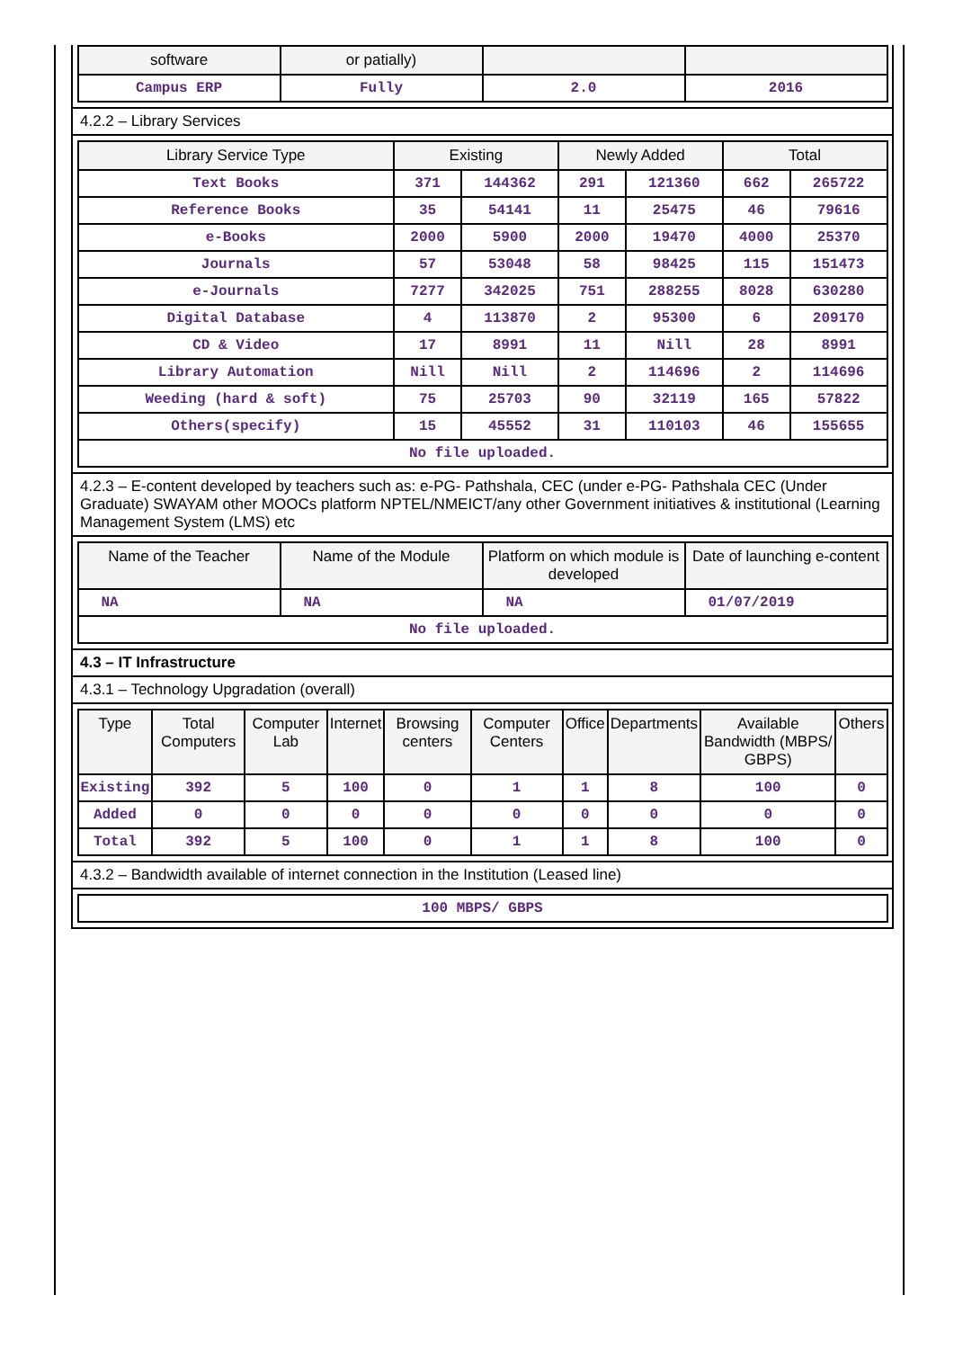| software | or patially) | | |
| --- | --- | --- | --- |
| Campus ERP | Fully | 2.0 | 2016 |
4.2.2 – Library Services
| Library Service Type | Existing | | Newly Added | | Total | |
| --- | --- | --- | --- | --- | --- | --- |
| Text Books | 371 | 144362 | 291 | 121360 | 662 | 265722 |
| Reference Books | 35 | 54141 | 11 | 25475 | 46 | 79616 |
| e-Books | 2000 | 5900 | 2000 | 19470 | 4000 | 25370 |
| Journals | 57 | 53048 | 58 | 98425 | 115 | 151473 |
| e-Journals | 7277 | 342025 | 751 | 288255 | 8028 | 630280 |
| Digital Database | 4 | 113870 | 2 | 95300 | 6 | 209170 |
| CD & Video | 17 | 8991 | 11 | Nill | 28 | 8991 |
| Library Automation | Nill | Nill | 2 | 114696 | 2 | 114696 |
| Weeding (hard & soft) | 75 | 25703 | 90 | 32119 | 165 | 57822 |
| Others(specify) | 15 | 45552 | 31 | 110103 | 46 | 155655 |
| No file uploaded. | | | | | | |
4.2.3 – E-content developed by teachers such as: e-PG- Pathshala, CEC (under e-PG- Pathshala CEC (Under Graduate) SWAYAM other MOOCs platform NPTEL/NMEICT/any other Government initiatives & institutional (Learning Management System (LMS) etc
| Name of the Teacher | Name of the Module | Platform on which module is developed | Date of launching e-content |
| --- | --- | --- | --- |
| NA | NA | NA | 01/07/2019 |
| No file uploaded. | | | |
4.3 – IT Infrastructure
4.3.1 – Technology Upgradation (overall)
| Type | Total Computers | Computer Lab | Internet | Browsing centers | Computer Centers | Office | Departments | Available Bandwidth (MBPS/ GBPS) | Others |
| --- | --- | --- | --- | --- | --- | --- | --- | --- | --- |
| Existing | 392 | 5 | 100 | 0 | 1 | 1 | 8 | 100 | 0 |
| Added | 0 | 0 | 0 | 0 | 0 | 0 | 0 | 0 | 0 |
| Total | 392 | 5 | 100 | 0 | 1 | 1 | 8 | 100 | 0 |
4.3.2 – Bandwidth available of internet connection in the Institution (Leased line)
| 100 MBPS/ GBPS |